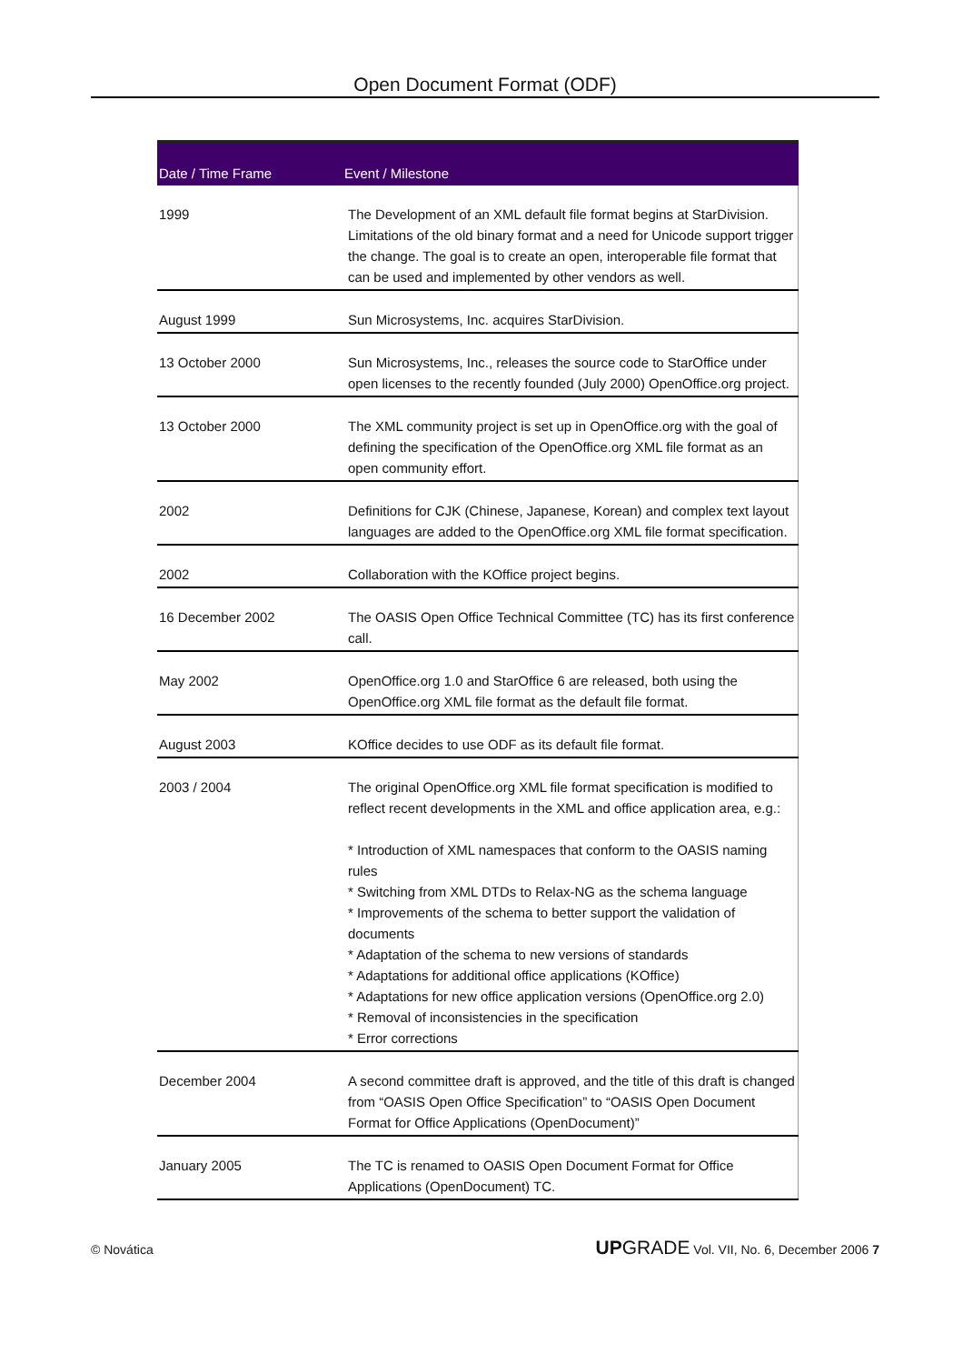Open Document Format (ODF)
| Date / Time Frame | Event / Milestone |
| --- | --- |
| 1999 | The Development of an XML default file format begins at StarDivision. Limitations of the old binary format and a need for Unicode support trigger the change. The goal is to create an open, interoperable file format that can be used and implemented by other vendors as well. |
| August 1999 | Sun Microsystems, Inc. acquires StarDivision. |
| 13 October 2000 | Sun Microsystems, Inc., releases the source code to StarOffice under open licenses to the recently founded (July 2000) OpenOffice.org project. |
| 13 October 2000 | The XML community project is set up in OpenOffice.org with the goal of defining the specification of the OpenOffice.org XML file format as an open community effort. |
| 2002 | Definitions for CJK (Chinese, Japanese, Korean) and complex text layout languages are added to the OpenOffice.org XML file format specification. |
| 2002 | Collaboration with the KOffice project begins. |
| 16 December 2002 | The OASIS Open Office Technical Committee (TC) has its first conference call. |
| May 2002 | OpenOffice.org 1.0 and StarOffice 6 are released, both using the OpenOffice.org XML file format as the default file format. |
| August 2003 | KOffice decides to use ODF as its default file format. |
| 2003 / 2004 | The original OpenOffice.org XML file format specification is modified to reflect recent developments in the XML and office application area, e.g.: * Introduction of XML namespaces that conform to the OASIS naming rules * Switching from XML DTDs to Relax-NG as the schema language * Improvements of the schema to better support the validation of documents * Adaptation of the schema to new versions of standards * Adaptations for additional office applications (KOffice) * Adaptations for new office application versions (OpenOffice.org 2.0) * Removal of inconsistencies in the specification * Error corrections |
| December 2004 | A second committee draft is approved, and the title of this draft is changed from “OASIS Open Office Specification” to “OASIS Open Document Format for Office Applications (OpenDocument)” |
| January 2005 | The TC is renamed to OASIS Open Document Format for Office Applications (OpenDocument) TC. |
© Novática UPGRADE Vol. VII, No. 6, December 2006 7